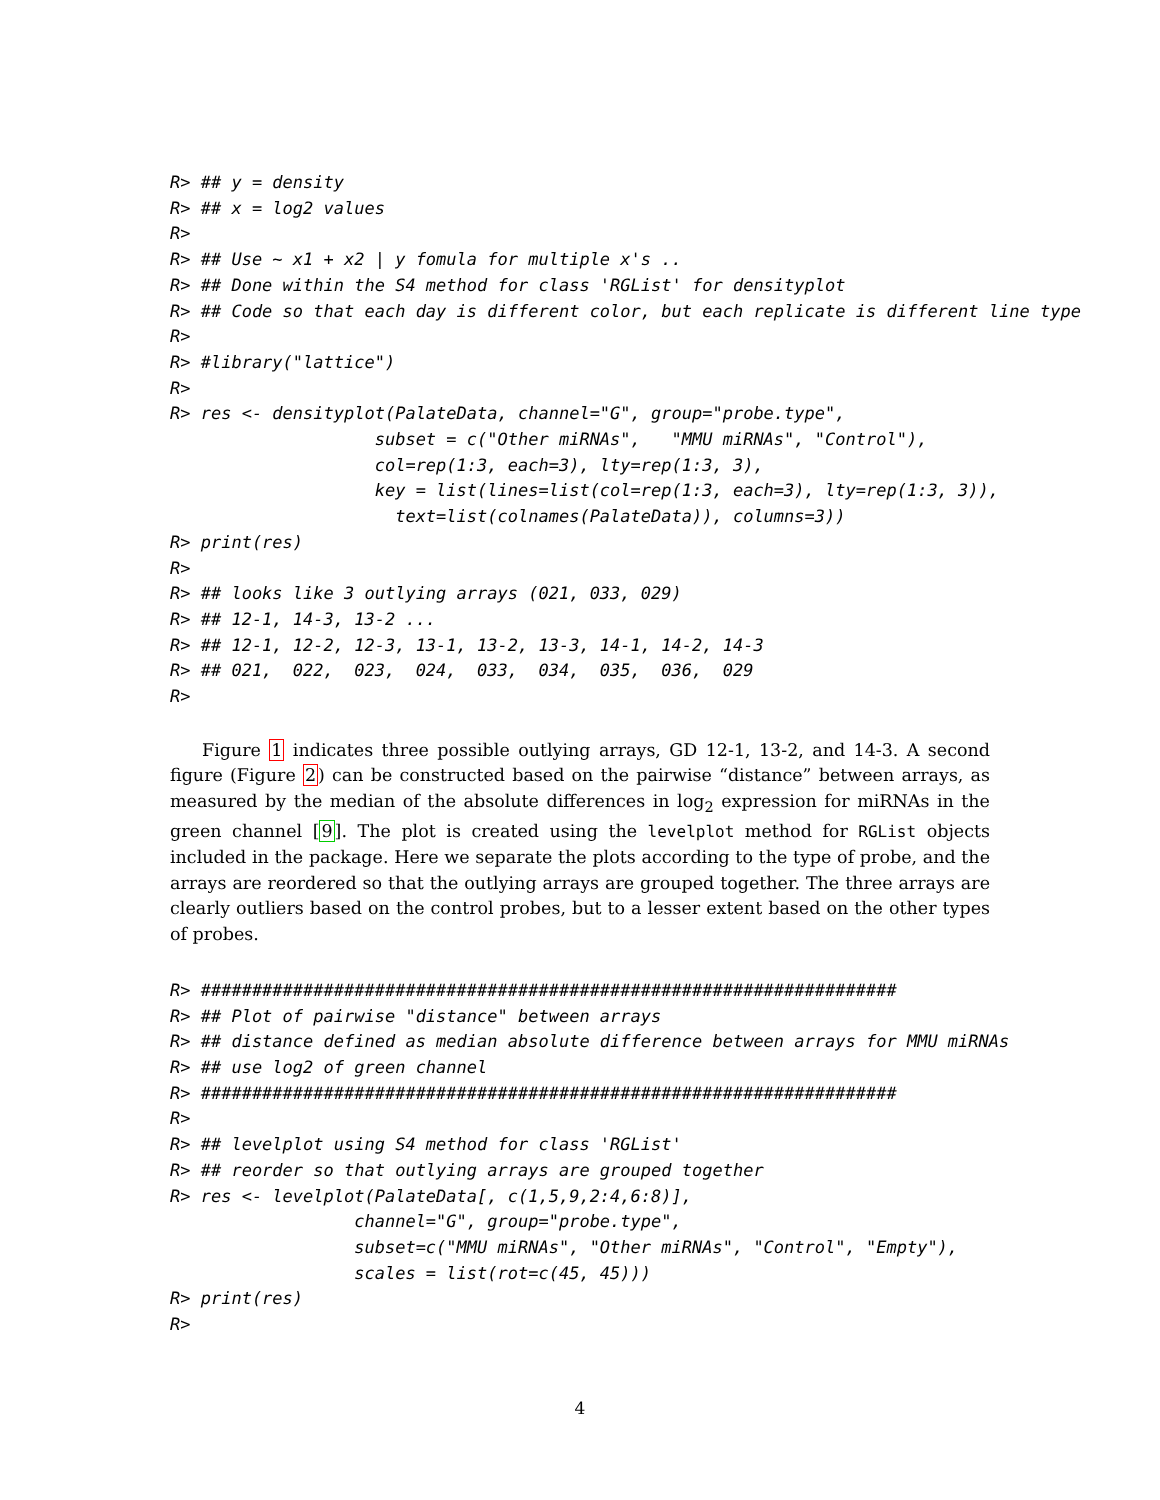R> ## y = density
R> ## x = log2 values
R>
R> ## Use ~ x1 + x2 | y fomula for multiple x's ..
R> ## Done within the S4 method for class 'RGList' for densityplot
R> ## Code so that each day is different color, but each replicate is different line type
R>
R> #library("lattice")
R>
R> res <- densityplot(PalateData, channel="G", group="probe.type",
                    subset = c("Other miRNAs",   "MMU miRNAs", "Control"),
                    col=rep(1:3, each=3), lty=rep(1:3, 3),
                    key = list(lines=list(col=rep(1:3, each=3), lty=rep(1:3, 3)),
                      text=list(colnames(PalateData)), columns=3))
R> print(res)
R>
R> ## looks like 3 outlying arrays (021, 033, 029)
R> ## 12-1, 14-3, 13-2 ...
R> ## 12-1, 12-2, 12-3, 13-1, 13-2, 13-3, 14-1, 14-2, 14-3
R> ## 021,  022,  023,  024,  033,  034,  035,  036,  029
R>
Figure 1 indicates three possible outlying arrays, GD 12-1, 13-2, and 14-3. A second figure (Figure 2) can be constructed based on the pairwise “distance” between arrays, as measured by the median of the absolute differences in log<sub>2</sub> expression for miRNAs in the green channel [9]. The plot is created using the levelplot method for RGList objects included in the package. Here we separate the plots according to the type of probe, and the arrays are reordered so that the outlying arrays are grouped together. The three arrays are clearly outliers based on the control probes, but to a lesser extent based on the other types of probes.
R> ####################################################################
R> ## Plot of pairwise "distance" between arrays
R> ## distance defined as median absolute difference between arrays for MMU miRNAs
R> ## use log2 of green channel
R> ####################################################################
R>
R> ## levelplot using S4 method for class 'RGList'
R> ## reorder so that outlying arrays are grouped together
R> res <- levelplot(PalateData[, c(1,5,9,2:4,6:8)],
                  channel="G", group="probe.type",
                  subset=c("MMU miRNAs", "Other miRNAs", "Control", "Empty"),
                  scales = list(rot=c(45, 45)))
R> print(res)
R>
4